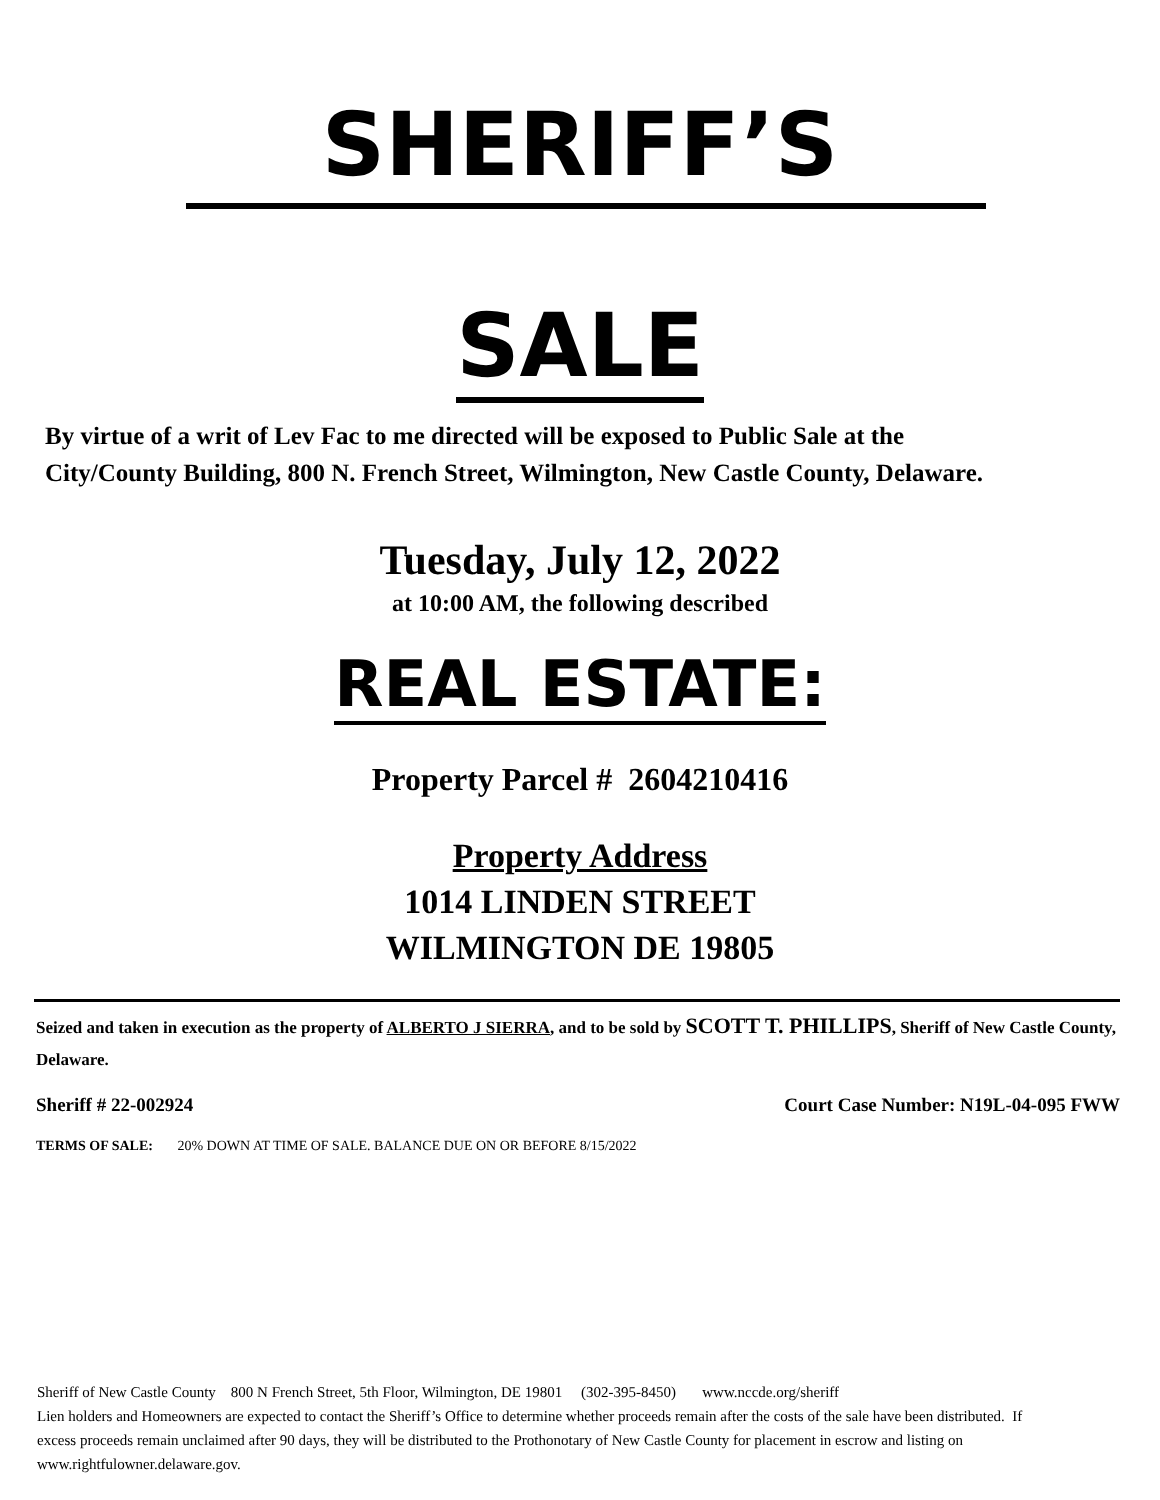SHERIFF’S
SALE
By virtue of a writ of Lev Fac to me directed will be exposed to Public Sale at the City/County Building, 800 N. French Street, Wilmington, New Castle County, Delaware.
Tuesday, July 12, 2022
at 10:00 AM, the following described
REAL ESTATE:
Property Parcel # 2604210416
Property Address
1014 LINDEN STREET
WILMINGTON DE 19805
Seized and taken in execution as the property of ALBERTO J SIERRA, and to be sold by SCOTT T. PHILLIPS, Sheriff of New Castle County, Delaware.
Sheriff # 22-002924 Court Case Number: N19L-04-095 FWW
TERMS OF SALE: 20% DOWN AT TIME OF SALE. BALANCE DUE ON OR BEFORE 8/15/2022
Sheriff of New Castle County 800 N French Street, 5th Floor, Wilmington, DE 19801 (302-395-8450) www.nccde.org/sheriff
Lien holders and Homeowners are expected to contact the Sheriff’s Office to determine whether proceeds remain after the costs of the sale have been distributed. If excess proceeds remain unclaimed after 90 days, they will be distributed to the Prothonotary of New Castle County for placement in escrow and listing on www.rightfulowner.delaware.gov.